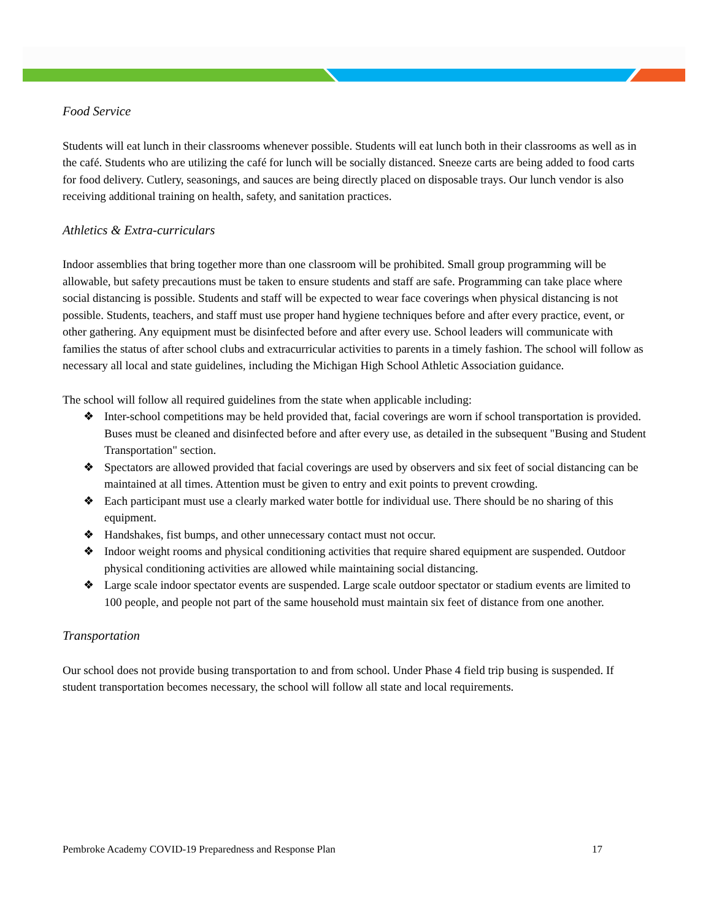Food Service
Students will eat lunch in their classrooms whenever possible. Students will eat lunch both in their classrooms as well as in the café. Students who are utilizing the café for lunch will be socially distanced. Sneeze carts are being added to food carts for food delivery. Cutlery, seasonings, and sauces are being directly placed on disposable trays. Our lunch vendor is also receiving additional training on health, safety, and sanitation practices.
Athletics & Extra-curriculars
Indoor assemblies that bring together more than one classroom will be prohibited. Small group programming will be allowable, but safety precautions must be taken to ensure students and staff are safe. Programming can take place where social distancing is possible. Students and staff will be expected to wear face coverings when physical distancing is not possible. Students, teachers, and staff must use proper hand hygiene techniques before and after every practice, event, or other gathering. Any equipment must be disinfected before and after every use. School leaders will communicate with families the status of after school clubs and extracurricular activities to parents in a timely fashion. The school will follow as necessary all local and state guidelines, including the Michigan High School Athletic Association guidance.
The school will follow all required guidelines from the state when applicable including:
❖ Inter-school competitions may be held provided that, facial coverings are worn if school transportation is provided. Buses must be cleaned and disinfected before and after every use, as detailed in the subsequent "Busing and Student Transportation" section.
❖ Spectators are allowed provided that facial coverings are used by observers and six feet of social distancing can be maintained at all times. Attention must be given to entry and exit points to prevent crowding.
❖ Each participant must use a clearly marked water bottle for individual use. There should be no sharing of this equipment.
❖ Handshakes, fist bumps, and other unnecessary contact must not occur.
❖ Indoor weight rooms and physical conditioning activities that require shared equipment are suspended. Outdoor physical conditioning activities are allowed while maintaining social distancing.
❖ Large scale indoor spectator events are suspended. Large scale outdoor spectator or stadium events are limited to 100 people, and people not part of the same household must maintain six feet of distance from one another.
Transportation
Our school does not provide busing transportation to and from school. Under Phase 4 field trip busing is suspended. If student transportation becomes necessary, the school will follow all state and local requirements.
Pembroke Academy COVID-19 Preparedness and Response Plan 17